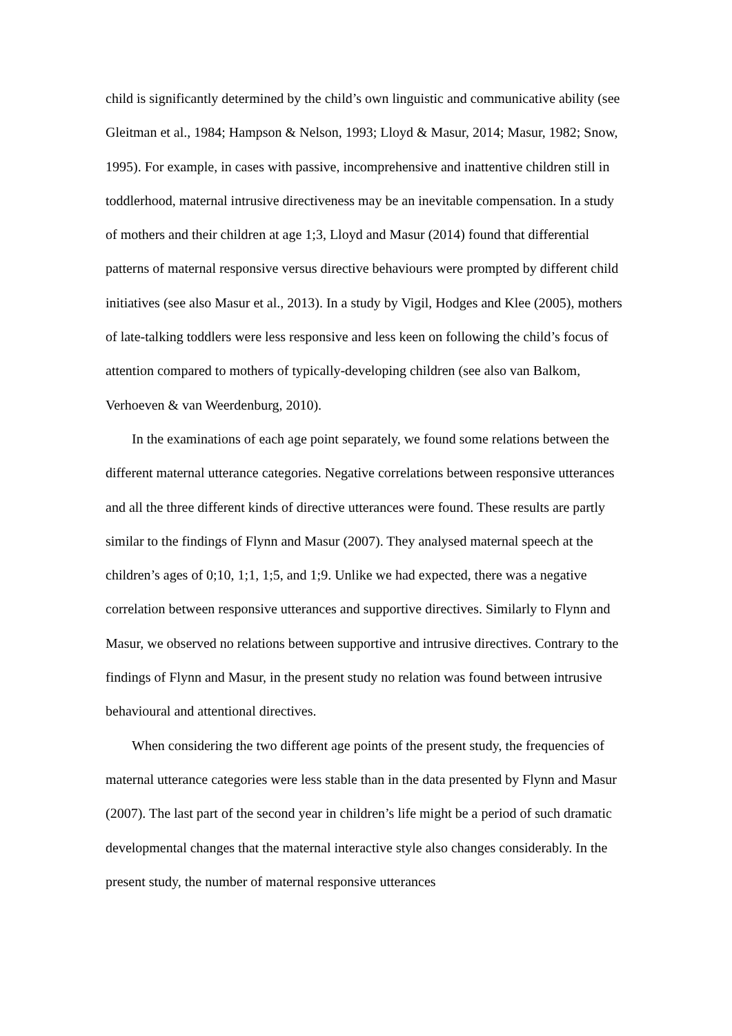child is significantly determined by the child’s own linguistic and communicative ability (see Gleitman et al., 1984; Hampson & Nelson, 1993; Lloyd & Masur, 2014; Masur, 1982; Snow, 1995). For example, in cases with passive, incomprehensive and inattentive children still in toddlerhood, maternal intrusive directiveness may be an inevitable compensation. In a study of mothers and their children at age 1;3, Lloyd and Masur (2014) found that differential patterns of maternal responsive versus directive behaviours were prompted by different child initiatives (see also Masur et al., 2013). In a study by Vigil, Hodges and Klee (2005), mothers of late-talking toddlers were less responsive and less keen on following the child’s focus of attention compared to mothers of typically-developing children (see also van Balkom, Verhoeven & van Weerdenburg, 2010).
In the examinations of each age point separately, we found some relations between the different maternal utterance categories. Negative correlations between responsive utterances and all the three different kinds of directive utterances were found. These results are partly similar to the findings of Flynn and Masur (2007). They analysed maternal speech at the children’s ages of 0;10, 1;1, 1;5, and 1;9. Unlike we had expected, there was a negative correlation between responsive utterances and supportive directives. Similarly to Flynn and Masur, we observed no relations between supportive and intrusive directives. Contrary to the findings of Flynn and Masur, in the present study no relation was found between intrusive behavioural and attentional directives.
When considering the two different age points of the present study, the frequencies of maternal utterance categories were less stable than in the data presented by Flynn and Masur (2007). The last part of the second year in children’s life might be a period of such dramatic developmental changes that the maternal interactive style also changes considerably. In the present study, the number of maternal responsive utterances